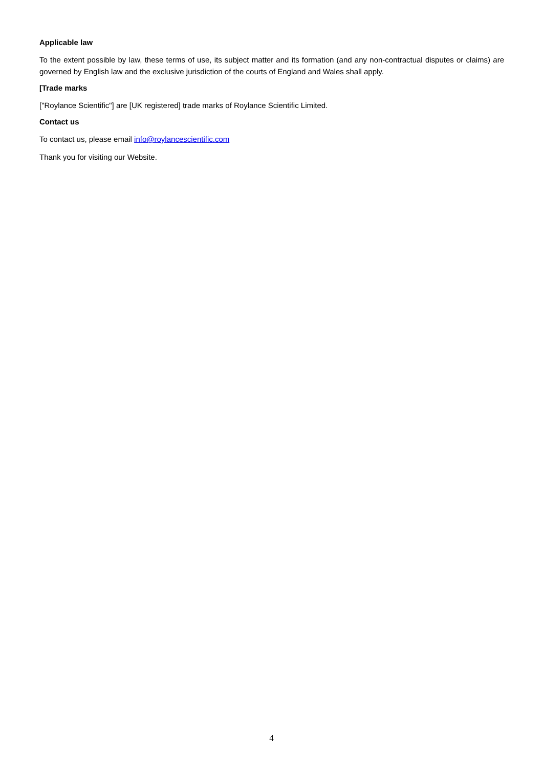Applicable law
To the extent possible by law, these terms of use, its subject matter and its formation (and any non-contractual disputes or claims) are governed by English law and the exclusive jurisdiction of the courts of England and Wales shall apply.
[Trade marks
["Roylance Scientific"] are [UK registered] trade marks of Roylance Scientific Limited.
Contact us
To contact us, please email info@roylancescientific.com
Thank you for visiting our Website.
4